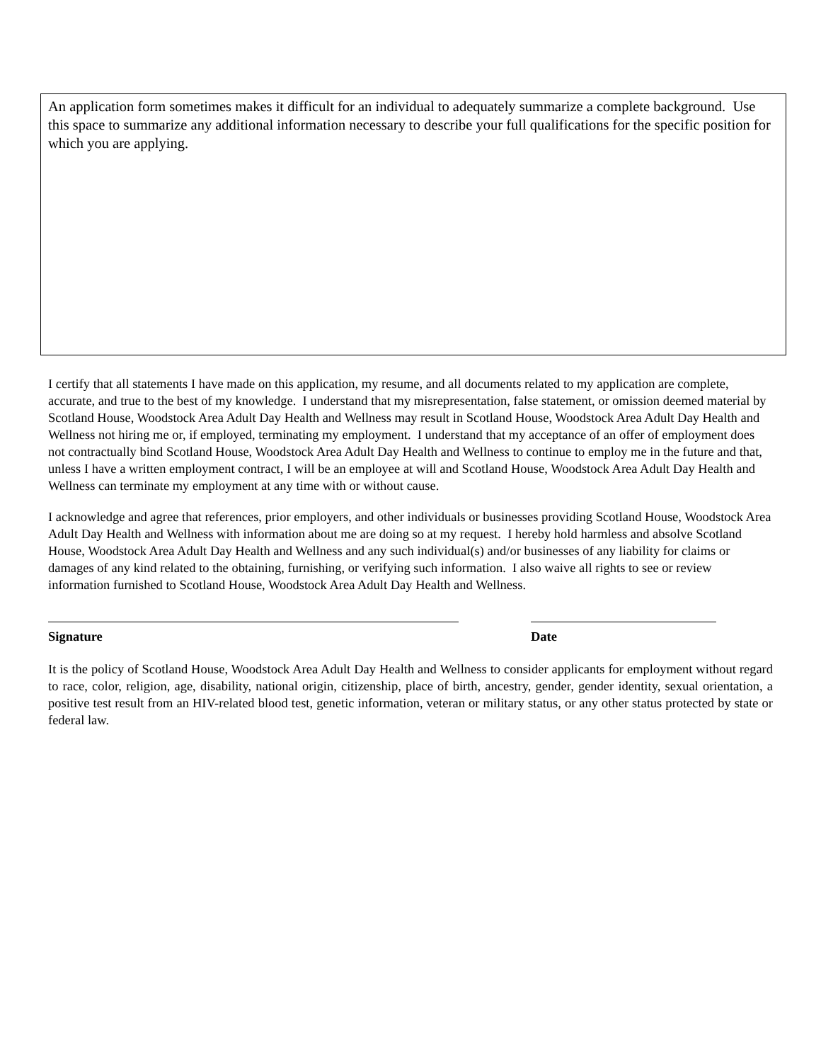An application form sometimes makes it difficult for an individual to adequately summarize a complete background. Use this space to summarize any additional information necessary to describe your full qualifications for the specific position for which you are applying.
I certify that all statements I have made on this application, my resume, and all documents related to my application are complete, accurate, and true to the best of my knowledge. I understand that my misrepresentation, false statement, or omission deemed material by Scotland House, Woodstock Area Adult Day Health and Wellness may result in Scotland House, Woodstock Area Adult Day Health and Wellness not hiring me or, if employed, terminating my employment. I understand that my acceptance of an offer of employment does not contractually bind Scotland House, Woodstock Area Adult Day Health and Wellness to continue to employ me in the future and that, unless I have a written employment contract, I will be an employee at will and Scotland House, Woodstock Area Adult Day Health and Wellness can terminate my employment at any time with or without cause.
I acknowledge and agree that references, prior employers, and other individuals or businesses providing Scotland House, Woodstock Area Adult Day Health and Wellness with information about me are doing so at my request. I hereby hold harmless and absolve Scotland House, Woodstock Area Adult Day Health and Wellness and any such individual(s) and/or businesses of any liability for claims or damages of any kind related to the obtaining, furnishing, or verifying such information. I also waive all rights to see or review information furnished to Scotland House, Woodstock Area Adult Day Health and Wellness.
Signature Date
It is the policy of Scotland House, Woodstock Area Adult Day Health and Wellness to consider applicants for employment without regard to race, color, religion, age, disability, national origin, citizenship, place of birth, ancestry, gender, gender identity, sexual orientation, a positive test result from an HIV-related blood test, genetic information, veteran or military status, or any other status protected by state or federal law.